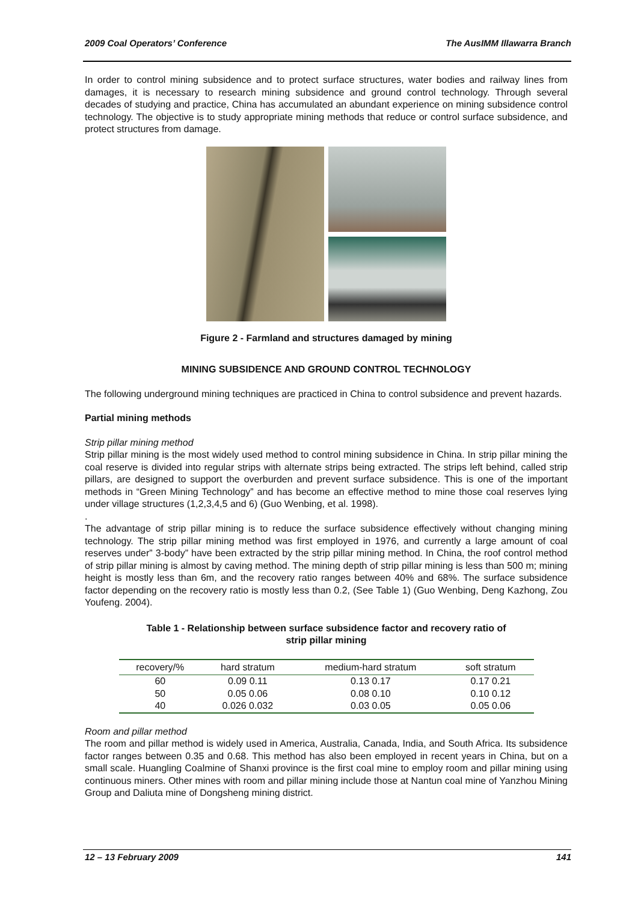2009 Coal Operators’ Conference The AusIMM Illawarra Branch
In order to control mining subsidence and to protect surface structures, water bodies and railway lines from damages, it is necessary to research mining subsidence and ground control technology. Through several decades of studying and practice, China has accumulated an abundant experience on mining subsidence control technology. The objective is to study appropriate mining methods that reduce or control surface subsidence, and protect structures from damage.
Figure 2 - Farmland and structures damaged by mining
MINING SUBSIDENCE AND GROUND CONTROL TECHNOLOGY
The following underground mining techniques are practiced in China to control subsidence and prevent hazards.
Partial mining methods
Strip pillar mining method
Strip pillar mining is the most widely used method to control mining subsidence in China. In strip pillar mining the coal reserve is divided into regular strips with alternate strips being extracted. The strips left behind, called strip pillars, are designed to support the overburden and prevent surface subsidence. This is one of the important methods in “Green Mining Technology” and has become an effective method to mine those coal reserves lying under village structures (1,2,3,4,5 and 6) (Guo Wenbing, et al. 1998).
.
The advantage of strip pillar mining is to reduce the surface subsidence effectively without changing mining technology. The strip pillar mining method was first employed in 1976, and currently a large amount of coal reserves under” 3-body” have been extracted by the strip pillar mining method. In China, the roof control method of strip pillar mining is almost by caving method. The mining depth of strip pillar mining is less than 500 m; mining height is mostly less than 6m, and the recovery ratio ranges between 40% and 68%. The surface subsidence factor depending on the recovery ratio is mostly less than 0.2, (See Table 1) (Guo Wenbing, Deng Kazhong, Zou Youfeng. 2004).
Table 1 - Relationship between surface subsidence factor and recovery ratio of
strip pillar mining
| recovery/% | hard stratum | medium-hard stratum | soft stratum |
| --- | --- | --- | --- |
| 60 | 0.09 0.11 | 0.13 0.17 | 0.17 0.21 |
| 50 | 0.05 0.06 | 0.08 0.10 | 0.10 0.12 |
| 40 | 0.026 0.032 | 0.03 0.05 | 0.05 0.06 |
Room and pillar method
The room and pillar method is widely used in America, Australia, Canada, India, and South Africa. Its subsidence factor ranges between 0.35 and 0.68. This method has also been employed in recent years in China, but on a small scale. Huangling Coalmine of Shanxi province is the first coal mine to employ room and pillar mining using continuous miners. Other mines with room and pillar mining include those at Nantun coal mine of Yanzhou Mining Group and Daliuta mine of Dongsheng mining district.
12 – 13 February 2009 141